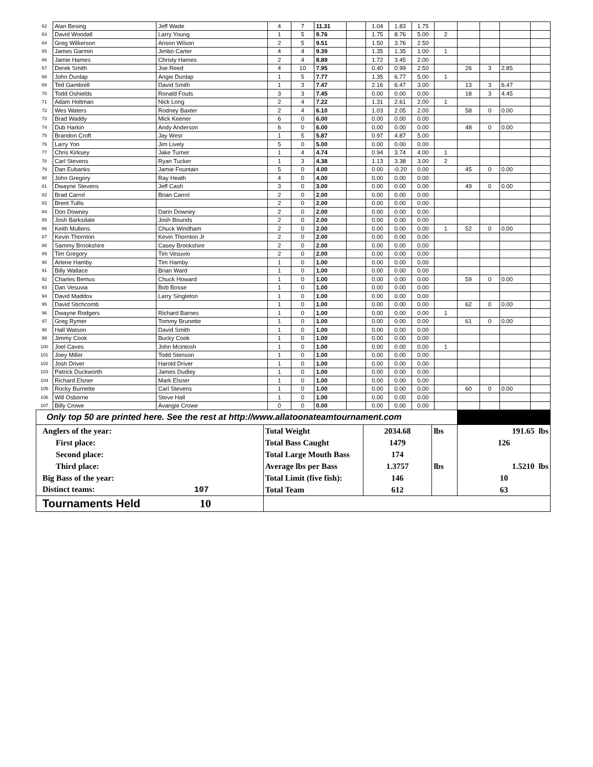| 62 | Alan Besing | Jeff Wade | 4 | 7 | 11.31 | | 1.04 | 1.83 | 1.75 | | | | | |
| 63 | David Woodall | Larry Young | 1 | 5 | 9.76 | | 1.75 | 8.76 | 5.00 | 2 | | | | |
| 64 | Greg Wilkerson | Anson Wilson | 2 | 5 | 9.51 | | 1.50 | 3.76 | 2.50 | | | | | |
| 65 | James Garmin | Jimbo Carter | 4 | 4 | 9.39 | | 1.35 | 1.35 | 1.00 | 1 | | | | |
| 66 | Jamie Hames | Christy Hames | 2 | 4 | 8.89 | | 1.72 | 3.45 | 2.00 | | | | | |
| 67 | Derek Smith | Joe Reed | 4 | 10 | 7.95 | | 0.40 | 0.99 | 2.50 | | 26 | 3 | 2.85 | |
| 68 | John Dunlap | Angie Dunlap | 1 | 5 | 7.77 | | 1.35 | 6.77 | 5.00 | 1 | | | | |
| 69 | Ted Gambrell | David Smith | 1 | 3 | 7.47 | | 2.16 | 6.47 | 3.00 | | 13 | 3 | 6.47 | |
| 70 | Todd Oshields | Ronald Fouts | 3 | 3 | 7.45 | | 0.00 | 0.00 | 0.00 | | 18 | 3 | 4.45 | |
| 71 | Adam Holtman | Nick Long | 2 | 4 | 7.22 | | 1.31 | 2.61 | 2.00 | 1 | | | | |
| 72 | Wes Waters | Rodney Baxter | 2 | 4 | 6.10 | | 1.03 | 2.05 | 2.00 | | 58 | 0 | 0.00 | |
| 73 | Brad Waddy | Mick Keener | 6 | 0 | 6.00 | | 0.00 | 0.00 | 0.00 | | | | | |
| 74 | Dub Harkin | Andy Anderson | 6 | 0 | 6.00 | | 0.00 | 0.00 | 0.00 | | 48 | 0 | 0.00 | |
| 75 | Brandon Croft | Jay West | 1 | 5 | 5.87 | | 0.97 | 4.87 | 5.00 | | | | | |
| 76 | Larry Yon | Jim Lively | 5 | 0 | 5.00 | | 0.00 | 0.00 | 0.00 | | | | | |
| 77 | Chris Kirksey | Jake Turner | 1 | 4 | 4.74 | | 0.94 | 3.74 | 4.00 | 1 | | | | |
| 78 | Carl Stevens | Ryan Tucker | 1 | 3 | 4.38 | | 1.13 | 3.38 | 3.00 | 2 | | | | |
| 79 | Dan Eubanks | Jamie Fountain | 5 | 0 | 4.00 | | 0.00 | -0.20 | 0.00 | | 45 | 0 | 0.00 | |
| 80 | John Gregory | Ray Heath | 4 | 0 | 4.00 | | 0.00 | 0.00 | 0.00 | | | | | |
| 81 | Dwayne Stevens | Jeff Cash | 3 | 0 | 3.00 | | 0.00 | 0.00 | 0.00 | | 49 | 0 | 0.00 | |
| 82 | Brad Carrol | Brian Carrol | 2 | 0 | 2.00 | | 0.00 | 0.00 | 0.00 | | | | | |
| 83 | Brent Tullis | | 2 | 0 | 2.00 | | 0.00 | 0.00 | 0.00 | | | | | |
| 84 | Don Downey | Darin Downey | 2 | 0 | 2.00 | | 0.00 | 0.00 | 0.00 | | | | | |
| 85 | Josh Barksdale | Josh Bounds | 2 | 0 | 2.00 | | 0.00 | 0.00 | 0.00 | | | | | |
| 86 | Keith Mullens | Chuck Windham | 2 | 0 | 2.00 | | 0.00 | 0.00 | 0.00 | 1 | 52 | 0 | 0.00 | |
| 87 | Kevin Thornton | Kevin Thornton Jr | 2 | 0 | 2.00 | | 0.00 | 0.00 | 0.00 | | | | | |
| 88 | Sammy Brookshire | Casey Brookshire | 2 | 0 | 2.00 | | 0.00 | 0.00 | 0.00 | | | | | |
| 89 | Tim Gregory | Tim Vesuvio | 2 | 0 | 2.00 | | 0.00 | 0.00 | 0.00 | | | | | |
| 90 | Arlene Hamby | Tim Hamby | 1 | 0 | 1.00 | | 0.00 | 0.00 | 0.00 | | | | | |
| 91 | Billy Wallace | Brian Ward | 1 | 0 | 1.00 | | 0.00 | 0.00 | 0.00 | | | | | |
| 92 | Charles Bemus | Chuck Howard | 1 | 0 | 1.00 | | 0.00 | 0.00 | 0.00 | | 59 | 0 | 0.00 | |
| 93 | Dan Vesuvia | Bob Bosse | 1 | 0 | 1.00 | | 0.00 | 0.00 | 0.00 | | | | | |
| 94 | David Maddox | Larry Singleton | 1 | 0 | 1.00 | | 0.00 | 0.00 | 0.00 | | | | | |
| 95 | David Stichcomb | | 1 | 0 | 1.00 | | 0.00 | 0.00 | 0.00 | | 62 | 0 | 0.00 | |
| 96 | Dwayne Rodgers | Richard Barnes | 1 | 0 | 1.00 | | 0.00 | 0.00 | 0.00 | 1 | | | | |
| 97 | Greg Rymer | Tommy Brunette | 1 | 0 | 1.00 | | 0.00 | 0.00 | 0.00 | | 61 | 0 | 0.00 | |
| 98 | Hall Watson | David Smith | 1 | 0 | 1.00 | | 0.00 | 0.00 | 0.00 | | | | | |
| 99 | Jimmy Cook | Bucky Cook | 1 | 0 | 1.00 | | 0.00 | 0.00 | 0.00 | | | | | |
| 100 | Joel Caves | John Mcintosh | 1 | 0 | 1.00 | | 0.00 | 0.00 | 0.00 | 1 | | | | |
| 101 | Joey Miller | Todd Stenson | 1 | 0 | 1.00 | | 0.00 | 0.00 | 0.00 | | | | | |
| 102 | Josh Driver | Harold Driver | 1 | 0 | 1.00 | | 0.00 | 0.00 | 0.00 | | | | | |
| 103 | Patrick Duckworth | James Dudley | 1 | 0 | 1.00 | | 0.00 | 0.00 | 0.00 | | | | | |
| 104 | Richard Elsner | Mark Elsner | 1 | 0 | 1.00 | | 0.00 | 0.00 | 0.00 | | | | | |
| 105 | Rocky Burnette | Carl Stevens | 1 | 0 | 1.00 | | 0.00 | 0.00 | 0.00 | | 60 | 0 | 0.00 | |
| 106 | Will Osborne | Steve Hall | 1 | 0 | 1.00 | | 0.00 | 0.00 | 0.00 | | | | | |
| 107 | Billy Crowe | Avangie Crowe | 0 | 0 | 0.00 | | 0.00 | 0.00 | 0.00 | | | | | |
| Only top 50 are printed here. See the rest at http://www.allatoonateamtournament.com | | | | | | | | | | | | | | |
| Anglers of the year: | Total Weight | 2034.68 | lbs | 191.65 lbs |
| First place: | Total Bass Caught | 1479 | | 126 |
| Second place: | Total Large Mouth Bass | 174 | | |
| Third place: | Average lbs per Bass | 1.3757 | lbs | 1.5210 lbs |
| Big Bass of the year: | Total Limit (five fish): | 146 | | 10 |
| Distinct teams: 107 | Total Team | 612 | | 63 |
| Tournaments Held 10 | | | | |